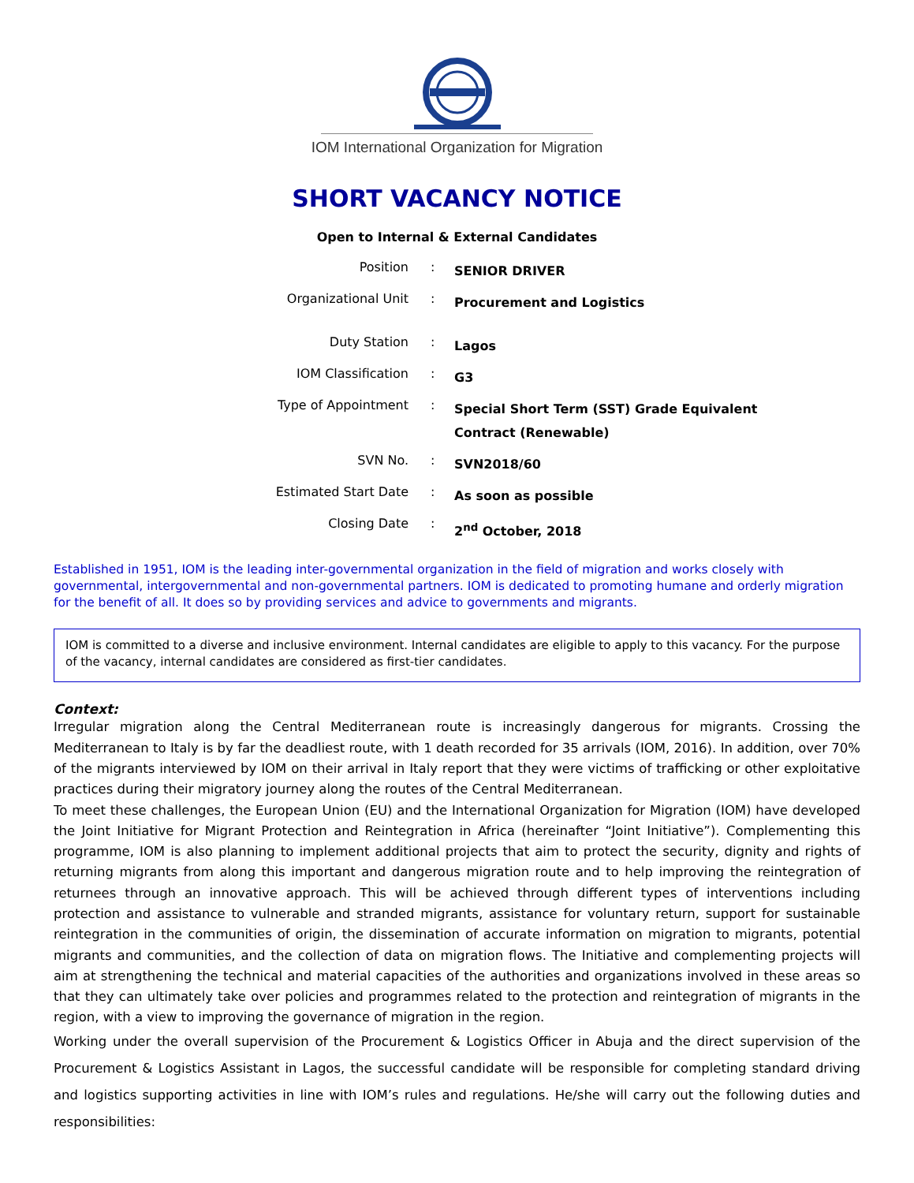IOM International Organization for Migration
SHORT VACANCY NOTICE
Open to Internal & External Candidates
| Position | : | SENIOR DRIVER |
| Organizational Unit | : | Procurement and Logistics |
| Duty Station | : | Lagos |
| IOM Classification | : | G3 |
| Type of Appointment | : | Special Short Term (SST) Grade Equivalent Contract (Renewable) |
| SVN No. | : | SVN2018/60 |
| Estimated Start Date | : | As soon as possible |
| Closing Date | : | 2<sup>nd</sup> October, 2018 |
Established in 1951, IOM is the leading inter-governmental organization in the field of migration and works closely with governmental, intergovernmental and non-governmental partners. IOM is dedicated to promoting humane and orderly migration for the benefit of all. It does so by providing services and advice to governments and migrants.
IOM is committed to a diverse and inclusive environment. Internal candidates are eligible to apply to this vacancy. For the purpose of the vacancy, internal candidates are considered as first-tier candidates.
Context:
Irregular migration along the Central Mediterranean route is increasingly dangerous for migrants. Crossing the Mediterranean to Italy is by far the deadliest route, with 1 death recorded for 35 arrivals (IOM, 2016). In addition, over 70% of the migrants interviewed by IOM on their arrival in Italy report that they were victims of trafficking or other exploitative practices during their migratory journey along the routes of the Central Mediterranean.
To meet these challenges, the European Union (EU) and the International Organization for Migration (IOM) have developed the Joint Initiative for Migrant Protection and Reintegration in Africa (hereinafter “Joint Initiative”). Complementing this programme, IOM is also planning to implement additional projects that aim to protect the security, dignity and rights of returning migrants from along this important and dangerous migration route and to help improving the reintegration of returnees through an innovative approach. This will be achieved through different types of interventions including protection and assistance to vulnerable and stranded migrants, assistance for voluntary return, support for sustainable reintegration in the communities of origin, the dissemination of accurate information on migration to migrants, potential migrants and communities, and the collection of data on migration flows. The Initiative and complementing projects will aim at strengthening the technical and material capacities of the authorities and organizations involved in these areas so that they can ultimately take over policies and programmes related to the protection and reintegration of migrants in the region, with a view to improving the governance of migration in the region.
Working under the overall supervision of the Procurement & Logistics Officer in Abuja and the direct supervision of the Procurement & Logistics Assistant in Lagos, the successful candidate will be responsible for completing standard driving and logistics supporting activities in line with IOM’s rules and regulations. He/she will carry out the following duties and responsibilities: